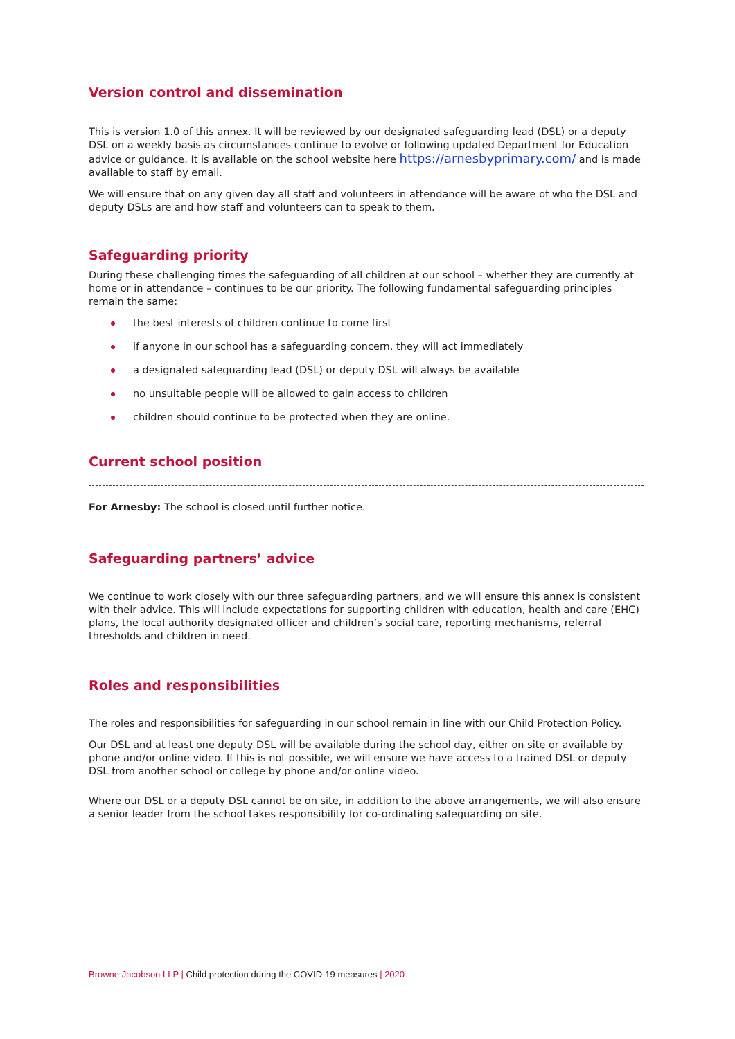Version control and dissemination
This is version 1.0 of this annex. It will be reviewed by our designated safeguarding lead (DSL) or a deputy DSL on a weekly basis as circumstances continue to evolve or following updated Department for Education advice or guidance. It is available on the school website here https://arnesbyprimary.com/ and is made available to staff by email.
We will ensure that on any given day all staff and volunteers in attendance will be aware of who the DSL and deputy DSLs are and how staff and volunteers can to speak to them.
Safeguarding priority
During these challenging times the safeguarding of all children at our school – whether they are currently at home or in attendance – continues to be our priority. The following fundamental safeguarding principles remain the same:
the best interests of children continue to come first
if anyone in our school has a safeguarding concern, they will act immediately
a designated safeguarding lead (DSL) or deputy DSL will always be available
no unsuitable people will be allowed to gain access to children
children should continue to be protected when they are online.
Current school position
For Arnesby: The school is closed until further notice.
Safeguarding partners’ advice
We continue to work closely with our three safeguarding partners, and we will ensure this annex is consistent with their advice. This will include expectations for supporting children with education, health and care (EHC) plans, the local authority designated officer and children’s social care, reporting mechanisms, referral thresholds and children in need.
Roles and responsibilities
The roles and responsibilities for safeguarding in our school remain in line with our Child Protection Policy.
Our DSL and at least one deputy DSL will be available during the school day, either on site or available by phone and/or online video. If this is not possible, we will ensure we have access to a trained DSL or deputy DSL from another school or college by phone and/or online video.
Where our DSL or a deputy DSL cannot be on site, in addition to the above arrangements, we will also ensure a senior leader from the school takes responsibility for co-ordinating safeguarding on site.
Browne Jacobson LLP | Child protection during the COVID-19 measures | 2020